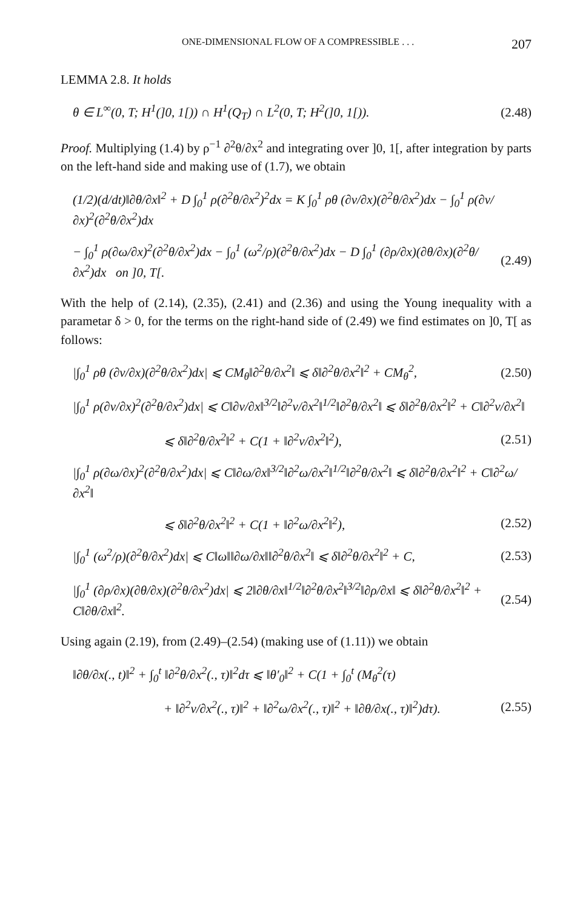ONE-DIMENSIONAL FLOW OF A COMPRESSIBLE . . . 207
LEMMA 2.8. It holds
θ ∈ L<sup>∞</sup>(0, T; H<sup>1</sup>(]0, 1[)) ∩ H<sup>1</sup>(Q<sub>T</sub>) ∩ L<sup>2</sup>(0, T; H<sup>2</sup>(]0, 1[)). (2.48)
Proof. Multiplying (1.4) by ρ<sup>−1</sup> ∂<sup>2</sup>θ/∂x<sup>2</sup> and integrating over ]0, 1[, after integration by parts on the left-hand side and making use of (1.7), we obtain
(1/2)(d/dt)‖∂θ/∂x‖<sup>2</sup> + D ∫<sub>0</sub><sup>1</sup> ρ(∂<sup>2</sup>θ/∂x<sup>2</sup>)<sup>2</sup>dx = K ∫<sub>0</sub><sup>1</sup> ρθ (∂v/∂x)(∂<sup>2</sup>θ/∂x<sup>2</sup>)dx − ∫<sub>0</sub><sup>1</sup> ρ(∂v/∂x)<sup>2</sup>(∂<sup>2</sup>θ/∂x<sup>2</sup>)dx
− ∫<sub>0</sub><sup>1</sup> ρ(∂ω/∂x)<sup>2</sup>(∂<sup>2</sup>θ/∂x<sup>2</sup>)dx − ∫<sub>0</sub><sup>1</sup> (ω<sup>2</sup>/ρ)(∂<sup>2</sup>θ/∂x<sup>2</sup>)dx − D ∫<sub>0</sub><sup>1</sup> (∂ρ/∂x)(∂θ/∂x)(∂<sup>2</sup>θ/∂x<sup>2</sup>)dx on ]0, T[. (2.49)
With the help of (2.14), (2.35), (2.41) and (2.36) and using the Young inequality with a parametar δ > 0, for the terms on the right-hand side of (2.49) we find estimates on ]0, T[ as follows:
|∫<sub>0</sub><sup>1</sup> ρθ (∂v/∂x)(∂<sup>2</sup>θ/∂x<sup>2</sup>)dx| ⩽ CM<sub>θ</sub>‖∂<sup>2</sup>θ/∂x<sup>2</sup>‖ ⩽ δ‖∂<sup>2</sup>θ/∂x<sup>2</sup>‖<sup>2</sup> + CM<sub>θ</sub><sup>2</sup>, (2.50)
|∫<sub>0</sub><sup>1</sup> ρ(∂v/∂x)<sup>2</sup>(∂<sup>2</sup>θ/∂x<sup>2</sup>)dx| ⩽ C‖∂v/∂x‖<sup>3/2</sup>‖∂<sup>2</sup>v/∂x<sup>2</sup>‖<sup>1/2</sup>‖∂<sup>2</sup>θ/∂x<sup>2</sup>‖ ⩽ δ‖∂<sup>2</sup>θ/∂x<sup>2</sup>‖<sup>2</sup> + C‖∂<sup>2</sup>v/∂x<sup>2</sup>‖
⩽ δ‖∂<sup>2</sup>θ/∂x<sup>2</sup>‖<sup>2</sup> + C(1 + ‖∂<sup>2</sup>v/∂x<sup>2</sup>‖<sup>2</sup>), (2.51)
|∫<sub>0</sub><sup>1</sup> ρ(∂ω/∂x)<sup>2</sup>(∂<sup>2</sup>θ/∂x<sup>2</sup>)dx| ⩽ C‖∂ω/∂x‖<sup>3/2</sup>‖∂<sup>2</sup>ω/∂x<sup>2</sup>‖<sup>1/2</sup>‖∂<sup>2</sup>θ/∂x<sup>2</sup>‖ ⩽ δ‖∂<sup>2</sup>θ/∂x<sup>2</sup>‖<sup>2</sup> + C‖∂<sup>2</sup>ω/∂x<sup>2</sup>‖
⩽ δ‖∂<sup>2</sup>θ/∂x<sup>2</sup>‖<sup>2</sup> + C(1 + ‖∂<sup>2</sup>ω/∂x<sup>2</sup>‖<sup>2</sup>), (2.52)
|∫<sub>0</sub><sup>1</sup> (ω<sup>2</sup>/ρ)(∂<sup>2</sup>θ/∂x<sup>2</sup>)dx| ⩽ C‖ω‖‖∂ω/∂x‖‖∂<sup>2</sup>θ/∂x<sup>2</sup>‖ ⩽ δ‖∂<sup>2</sup>θ/∂x<sup>2</sup>‖<sup>2</sup> + C, (2.53)
|∫<sub>0</sub><sup>1</sup> (∂ρ/∂x)(∂θ/∂x)(∂<sup>2</sup>θ/∂x<sup>2</sup>)dx| ⩽ 2‖∂θ/∂x‖<sup>1/2</sup>‖∂<sup>2</sup>θ/∂x<sup>2</sup>‖<sup>3/2</sup>‖∂ρ/∂x‖ ⩽ δ‖∂<sup>2</sup>θ/∂x<sup>2</sup>‖<sup>2</sup> + C‖∂θ/∂x‖<sup>2</sup>. (2.54)
Using again (2.19), from (2.49)–(2.54) (making use of (1.11)) we obtain
‖∂θ/∂x(., t)‖<sup>2</sup> + ∫<sub>0</sub><sup>t</sup> ‖∂<sup>2</sup>θ/∂x<sup>2</sup>(., τ)‖<sup>2</sup>dτ ⩽ ‖θ′<sub>0</sub>‖<sup>2</sup> + C(1 + ∫<sub>0</sub><sup>t</sup> (M<sub>θ</sub><sup>2</sup>(τ)
+ ‖∂<sup>2</sup>v/∂x<sup>2</sup>(., τ)‖<sup>2</sup> + ‖∂<sup>2</sup>ω/∂x<sup>2</sup>(., τ)‖<sup>2</sup> + ‖∂θ/∂x(., τ)‖<sup>2</sup>)dτ). (2.55)